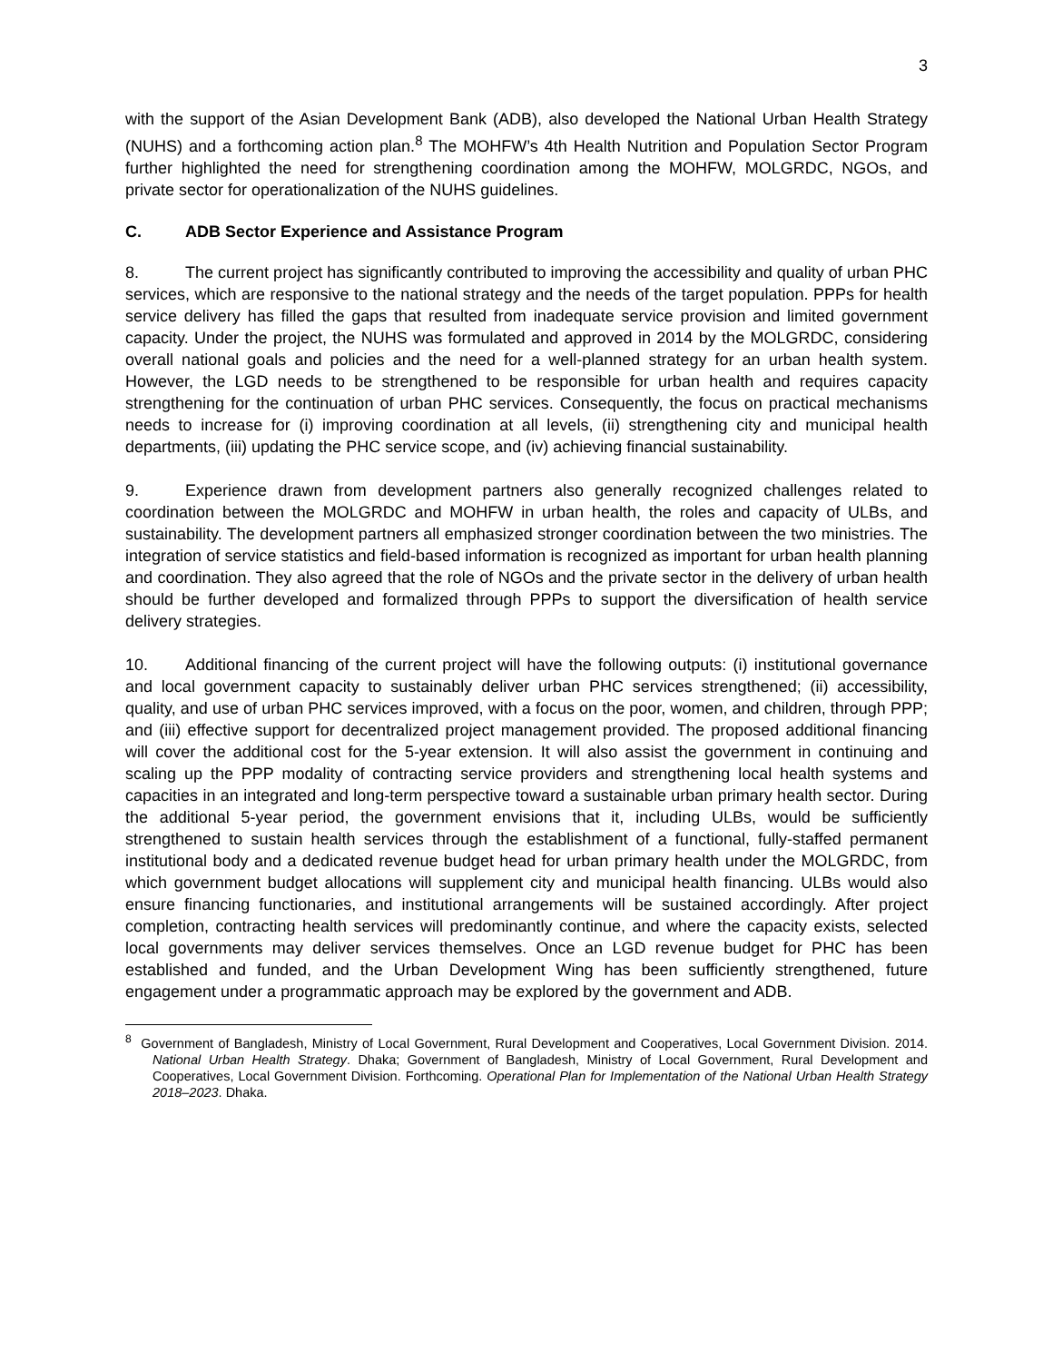3
with the support of the Asian Development Bank (ADB), also developed the National Urban Health Strategy (NUHS) and a forthcoming action plan.<sup>8</sup> The MOHFW’s 4th Health Nutrition and Population Sector Program further highlighted the need for strengthening coordination among the MOHFW, MOLGRDC, NGOs, and private sector for operationalization of the NUHS guidelines.
C. ADB Sector Experience and Assistance Program
8. The current project has significantly contributed to improving the accessibility and quality of urban PHC services, which are responsive to the national strategy and the needs of the target population. PPPs for health service delivery has filled the gaps that resulted from inadequate service provision and limited government capacity. Under the project, the NUHS was formulated and approved in 2014 by the MOLGRDC, considering overall national goals and policies and the need for a well-planned strategy for an urban health system. However, the LGD needs to be strengthened to be responsible for urban health and requires capacity strengthening for the continuation of urban PHC services. Consequently, the focus on practical mechanisms needs to increase for (i) improving coordination at all levels, (ii) strengthening city and municipal health departments, (iii) updating the PHC service scope, and (iv) achieving financial sustainability.
9. Experience drawn from development partners also generally recognized challenges related to coordination between the MOLGRDC and MOHFW in urban health, the roles and capacity of ULBs, and sustainability. The development partners all emphasized stronger coordination between the two ministries. The integration of service statistics and field-based information is recognized as important for urban health planning and coordination. They also agreed that the role of NGOs and the private sector in the delivery of urban health should be further developed and formalized through PPPs to support the diversification of health service delivery strategies.
10. Additional financing of the current project will have the following outputs: (i) institutional governance and local government capacity to sustainably deliver urban PHC services strengthened; (ii) accessibility, quality, and use of urban PHC services improved, with a focus on the poor, women, and children, through PPP; and (iii) effective support for decentralized project management provided. The proposed additional financing will cover the additional cost for the 5-year extension. It will also assist the government in continuing and scaling up the PPP modality of contracting service providers and strengthening local health systems and capacities in an integrated and long-term perspective toward a sustainable urban primary health sector. During the additional 5-year period, the government envisions that it, including ULBs, would be sufficiently strengthened to sustain health services through the establishment of a functional, fully-staffed permanent institutional body and a dedicated revenue budget head for urban primary health under the MOLGRDC, from which government budget allocations will supplement city and municipal health financing. ULBs would also ensure financing functionaries, and institutional arrangements will be sustained accordingly. After project completion, contracting health services will predominantly continue, and where the capacity exists, selected local governments may deliver services themselves. Once an LGD revenue budget for PHC has been established and funded, and the Urban Development Wing has been sufficiently strengthened, future engagement under a programmatic approach may be explored by the government and ADB.
<sup>8</sup> Government of Bangladesh, Ministry of Local Government, Rural Development and Cooperatives, Local Government Division. 2014. National Urban Health Strategy. Dhaka; Government of Bangladesh, Ministry of Local Government, Rural Development and Cooperatives, Local Government Division. Forthcoming. Operational Plan for Implementation of the National Urban Health Strategy 2018–2023. Dhaka.